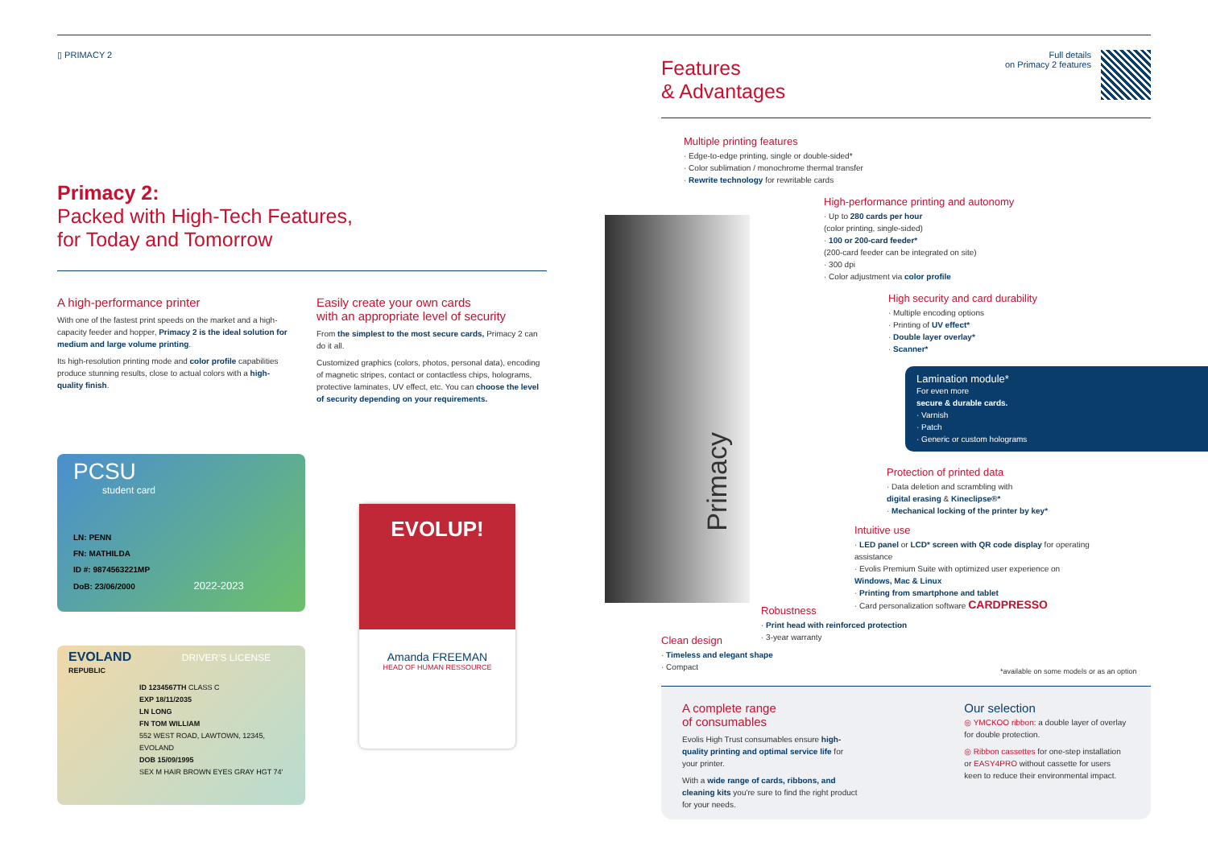▯ PRIMACY 2
Primacy 2:
Packed with High-Tech Features,
for Today and Tomorrow
A high-performance printer
With one of the fastest print speeds on the market and a high-capacity feeder and hopper, Primacy 2 is the ideal solution for medium and large volume printing.
Its high-resolution printing mode and color profile capabilities produce stunning results, close to actual colors with a high-quality finish.
Easily create your own cards
with an appropriate level of security
From the simplest to the most secure cards, Primacy 2 can do it all.
Customized graphics (colors, photos, personal data), encoding of magnetic stripes, contact or contactless chips, holograms, protective laminates, UV effect, etc. You can choose the level of security depending on your requirements.
PCSU
student card
LN: PENN
FN: MATHILDA
ID #: 9874563221MP
DoB: 23/06/2000 2022-2023
EVOLAND DRIVER'S LICENSE
REPUBLIC
ID 1234567TH CLASS C
EXP 18/11/2035
LN LONG
FN TOM WILLIAM
552 WEST ROAD, LAWTOWN, 12345, EVOLAND
DOB 15/09/1995
SEX M HAIR BROWN EYES GRAY HGT 74'
EVOLUP!
Amanda FREEMAN
HEAD OF HUMAN RESSOURCE
Features
& Advantages
Full details
on Primacy 2 features
Primacy
Multiple printing features
· Edge-to-edge printing, single or double-sided*
· Color sublimation / monochrome thermal transfer
· Rewrite technology for rewritable cards
High-performance printing and autonomy
· Up to 280 cards per hour
(color printing, single-sided)
· 100 or 200-card feeder*
(200-card feeder can be integrated on site)
· 300 dpi
· Color adjustment via color profile
High security and card durability
· Multiple encoding options
· Printing of UV effect*
· Double layer overlay*
· Scanner*
Lamination module*
For even more
secure & durable cards.
· Varnish
· Patch
· Generic or custom holograms
Protection of printed data
· Data deletion and scrambling with
digital erasing & Kineclipse®*
· Mechanical locking of the printer by key*
Intuitive use
· LED panel or LCD* screen with QR code display for operating
assistance
· Evolis Premium Suite with optimized user experience on
Windows, Mac & Linux
· Printing from smartphone and tablet
· Card personalization software CARDPRESSO
Robustness
· Print head with reinforced protection
· 3-year warranty
Clean design
· Timeless and elegant shape
· Compact
*available on some models or as an option
A complete range
of consumables
Evolis High Trust consumables ensure high-quality printing and optimal service life for your printer.
With a wide range of cards, ribbons, and cleaning kits you're sure to find the right product for your needs.
Our selection
◎ YMCKOO ribbon: a double layer of overlay for double protection.
◎ Ribbon cassettes for one-step installation or EASY4PRO without cassette for users keen to reduce their environmental impact.